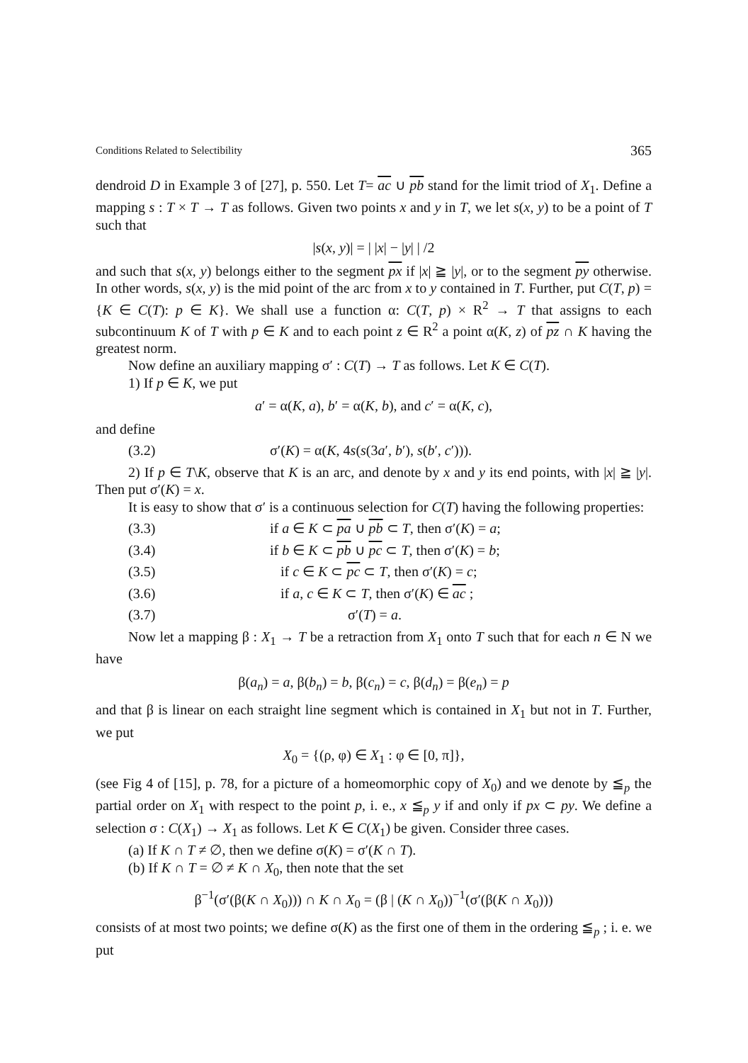Conditions Related to Selectibility 365
dendroid D in Example 3 of [27], p. 550. Let T= ac ∪ pb stand for the limit triod of X<sub>1</sub>. Define a mapping s : T × T → T as follows. Given two points x and y in T, we let s(x, y) to be a point of T such that
|s(x, y)| = | |x| − |y| | /2
and such that s(x, y) belongs either to the segment px if |x| ≧ |y|, or to the segment py otherwise. In other words, s(x, y) is the mid point of the arc from x to y contained in T. Further, put C(T, p) = {K ∈ C(T): p ∈ K}. We shall use a function α: C(T, p) × R<sup>2</sup> → T that assigns to each subcontinuum K of T with p ∈ K and to each point z ∈ R<sup>2</sup> a point α(K, z) of pz ∩ K having the greatest norm.
Now define an auxiliary mapping σ′ : C(T) → T as follows. Let K ∈ C(T).
1) If p ∈ K, we put
a′ = α(K, a), b′ = α(K, b), and c′ = α(K, c),
and define
(3.2) σ′(K) = α(K, 4s(s(3a′, b′), s(b′, c′))).
2) If p ∈ T\K, observe that K is an arc, and denote by x and y its end points, with |x| ≧ |y|. Then put σ′(K) = x.
It is easy to show that σ′ is a continuous selection for C(T) having the following properties:
(3.3) if a ∈ K ⊂ pa ∪ pb ⊂ T, then σ′(K) = a;
(3.4) if b ∈ K ⊂ pb ∪ pc ⊂ T, then σ′(K) = b;
(3.5) if c ∈ K ⊂ pc ⊂ T, then σ′(K) = c;
(3.6) if a, c ∈ K ⊂ T, then σ′(K) ∈ ac ;
(3.7) σ′(T) = a.
Now let a mapping β : X<sub>1</sub> → T be a retraction from X<sub>1</sub> onto T such that for each n ∈ N we have
β(a<sub>n</sub>) = a, β(b<sub>n</sub>) = b, β(c<sub>n</sub>) = c, β(d<sub>n</sub>) = β(e<sub>n</sub>) = p
and that β is linear on each straight line segment which is contained in X<sub>1</sub> but not in T. Further, we put
X<sub>0</sub> = {(ρ, φ) ∈ X<sub>1</sub> : φ ∈ [0, π]},
(see Fig 4 of [15], p. 78, for a picture of a homeomorphic copy of X<sub>0</sub>) and we denote by ≦<sub>p</sub> the partial order on X<sub>1</sub> with respect to the point p, i. e., x ≦<sub>p</sub> y if and only if px ⊂ py. We define a selection σ : C(X<sub>1</sub>) → X<sub>1</sub> as follows. Let K ∈ C(X<sub>1</sub>) be given. Consider three cases.
(a) If K ∩ T ≠ ∅, then we define σ(K) = σ′(K ∩ T).
(b) If K ∩ T = ∅ ≠ K ∩ X<sub>0</sub>, then note that the set
β<sup>−1</sup>(σ′(β(K ∩ X<sub>0</sub>))) ∩ K ∩ X<sub>0</sub> = (β | (K ∩ X<sub>0</sub>))<sup>−1</sup>(σ′(β(K ∩ X<sub>0</sub>)))
consists of at most two points; we define σ(K) as the first one of them in the ordering ≦<sub>p</sub> ; i. e. we put